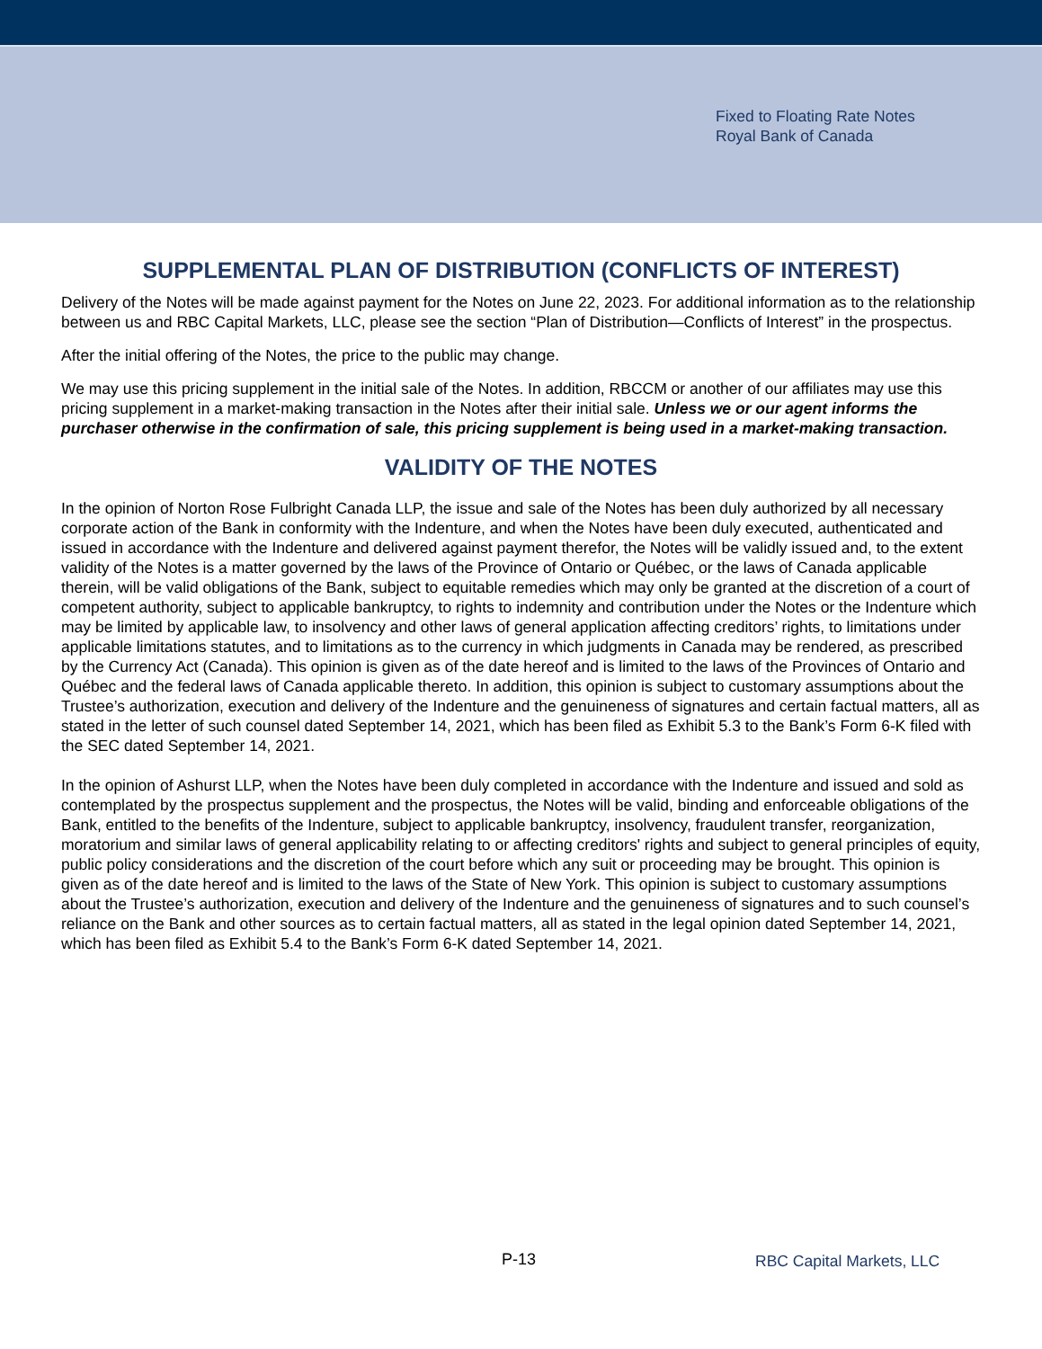Fixed to Floating Rate Notes
Royal Bank of Canada
SUPPLEMENTAL PLAN OF DISTRIBUTION (CONFLICTS OF INTEREST)
Delivery of the Notes will be made against payment for the Notes on June 22, 2023. For additional information as to the relationship between us and RBC Capital Markets, LLC, please see the section “Plan of Distribution—Conflicts of Interest” in the prospectus.
After the initial offering of the Notes, the price to the public may change.
We may use this pricing supplement in the initial sale of the Notes. In addition, RBCCM or another of our affiliates may use this pricing supplement in a market-making transaction in the Notes after their initial sale. Unless we or our agent informs the purchaser otherwise in the confirmation of sale, this pricing supplement is being used in a market-making transaction.
VALIDITY OF THE NOTES
In the opinion of Norton Rose Fulbright Canada LLP, the issue and sale of the Notes has been duly authorized by all necessary corporate action of the Bank in conformity with the Indenture, and when the Notes have been duly executed, authenticated and issued in accordance with the Indenture and delivered against payment therefor, the Notes will be validly issued and, to the extent validity of the Notes is a matter governed by the laws of the Province of Ontario or Québec, or the laws of Canada applicable therein, will be valid obligations of the Bank, subject to equitable remedies which may only be granted at the discretion of a court of competent authority, subject to applicable bankruptcy, to rights to indemnity and contribution under the Notes or the Indenture which may be limited by applicable law, to insolvency and other laws of general application affecting creditors’ rights, to limitations under applicable limitations statutes, and to limitations as to the currency in which judgments in Canada may be rendered, as prescribed by the Currency Act (Canada). This opinion is given as of the date hereof and is limited to the laws of the Provinces of Ontario and Québec and the federal laws of Canada applicable thereto. In addition, this opinion is subject to customary assumptions about the Trustee’s authorization, execution and delivery of the Indenture and the genuineness of signatures and certain factual matters, all as stated in the letter of such counsel dated September 14, 2021, which has been filed as Exhibit 5.3 to the Bank’s Form 6-K filed with the SEC dated September 14, 2021.
In the opinion of Ashurst LLP, when the Notes have been duly completed in accordance with the Indenture and issued and sold as contemplated by the prospectus supplement and the prospectus, the Notes will be valid, binding and enforceable obligations of the Bank, entitled to the benefits of the Indenture, subject to applicable bankruptcy, insolvency, fraudulent transfer, reorganization, moratorium and similar laws of general applicability relating to or affecting creditors' rights and subject to general principles of equity, public policy considerations and the discretion of the court before which any suit or proceeding may be brought. This opinion is given as of the date hereof and is limited to the laws of the State of New York. This opinion is subject to customary assumptions about the Trustee’s authorization, execution and delivery of the Indenture and the genuineness of signatures and to such counsel’s reliance on the Bank and other sources as to certain factual matters, all as stated in the legal opinion dated September 14, 2021, which has been filed as Exhibit 5.4 to the Bank’s Form 6-K dated September 14, 2021.
P-13 RBC Capital Markets, LLC